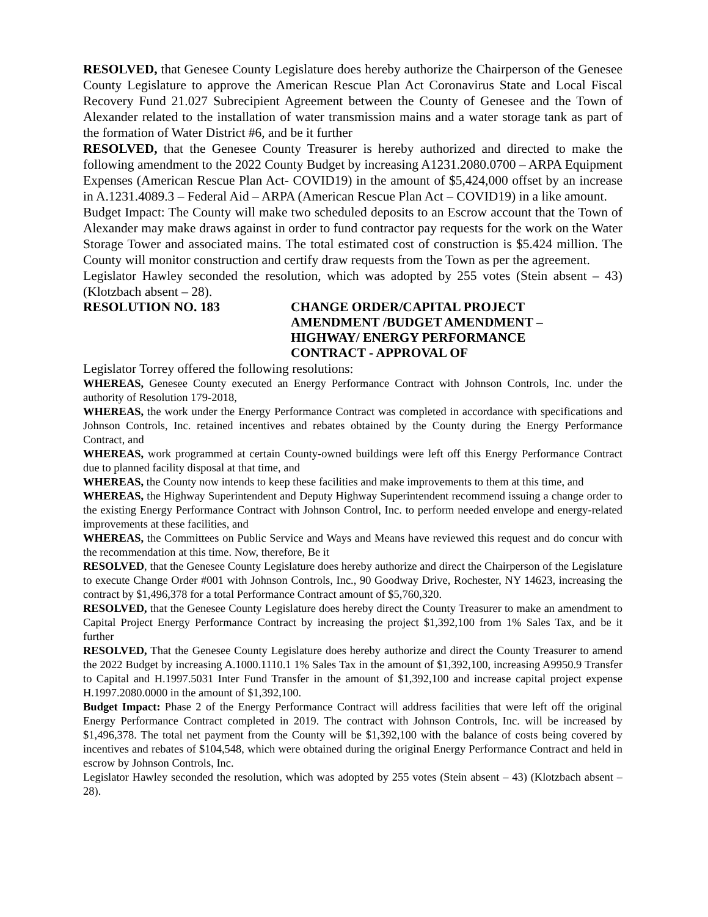RESOLVED, that Genesee County Legislature does hereby authorize the Chairperson of the Genesee County Legislature to approve the American Rescue Plan Act Coronavirus State and Local Fiscal Recovery Fund 21.027 Subrecipient Agreement between the County of Genesee and the Town of Alexander related to the installation of water transmission mains and a water storage tank as part of the formation of Water District #6, and be it further
RESOLVED, that the Genesee County Treasurer is hereby authorized and directed to make the following amendment to the 2022 County Budget by increasing A1231.2080.0700 – ARPA Equipment Expenses (American Rescue Plan Act- COVID19) in the amount of $5,424,000 offset by an increase in A.1231.4089.3 – Federal Aid – ARPA (American Rescue Plan Act – COVID19) in a like amount.
Budget Impact: The County will make two scheduled deposits to an Escrow account that the Town of Alexander may make draws against in order to fund contractor pay requests for the work on the Water Storage Tower and associated mains. The total estimated cost of construction is $5.424 million. The County will monitor construction and certify draw requests from the Town as per the agreement.
Legislator Hawley seconded the resolution, which was adopted by 255 votes (Stein absent – 43) (Klotzbach absent – 28).
RESOLUTION NO. 183 CHANGE ORDER/CAPITAL PROJECT
AMENDMENT /BUDGET AMENDMENT –
HIGHWAY/ ENERGY PERFORMANCE
CONTRACT - APPROVAL OF
Legislator Torrey offered the following resolutions:
WHEREAS, Genesee County executed an Energy Performance Contract with Johnson Controls, Inc. under the authority of Resolution 179-2018,
WHEREAS, the work under the Energy Performance Contract was completed in accordance with specifications and Johnson Controls, Inc. retained incentives and rebates obtained by the County during the Energy Performance Contract, and
WHEREAS, work programmed at certain County-owned buildings were left off this Energy Performance Contract due to planned facility disposal at that time, and
WHEREAS, the County now intends to keep these facilities and make improvements to them at this time, and
WHEREAS, the Highway Superintendent and Deputy Highway Superintendent recommend issuing a change order to the existing Energy Performance Contract with Johnson Control, Inc. to perform needed envelope and energy-related improvements at these facilities, and
WHEREAS, the Committees on Public Service and Ways and Means have reviewed this request and do concur with the recommendation at this time. Now, therefore, Be it
RESOLVED, that the Genesee County Legislature does hereby authorize and direct the Chairperson of the Legislature to execute Change Order #001 with Johnson Controls, Inc., 90 Goodway Drive, Rochester, NY 14623, increasing the contract by $1,496,378 for a total Performance Contract amount of $5,760,320.
RESOLVED, that the Genesee County Legislature does hereby direct the County Treasurer to make an amendment to Capital Project Energy Performance Contract by increasing the project $1,392,100 from 1% Sales Tax, and be it further
RESOLVED, That the Genesee County Legislature does hereby authorize and direct the County Treasurer to amend the 2022 Budget by increasing A.1000.1110.1 1% Sales Tax in the amount of $1,392,100, increasing A9950.9 Transfer to Capital and H.1997.5031 Inter Fund Transfer in the amount of $1,392,100 and increase capital project expense H.1997.2080.0000 in the amount of $1,392,100.
Budget Impact: Phase 2 of the Energy Performance Contract will address facilities that were left off the original Energy Performance Contract completed in 2019. The contract with Johnson Controls, Inc. will be increased by $1,496,378. The total net payment from the County will be $1,392,100 with the balance of costs being covered by incentives and rebates of $104,548, which were obtained during the original Energy Performance Contract and held in escrow by Johnson Controls, Inc.
Legislator Hawley seconded the resolution, which was adopted by 255 votes (Stein absent – 43) (Klotzbach absent – 28).